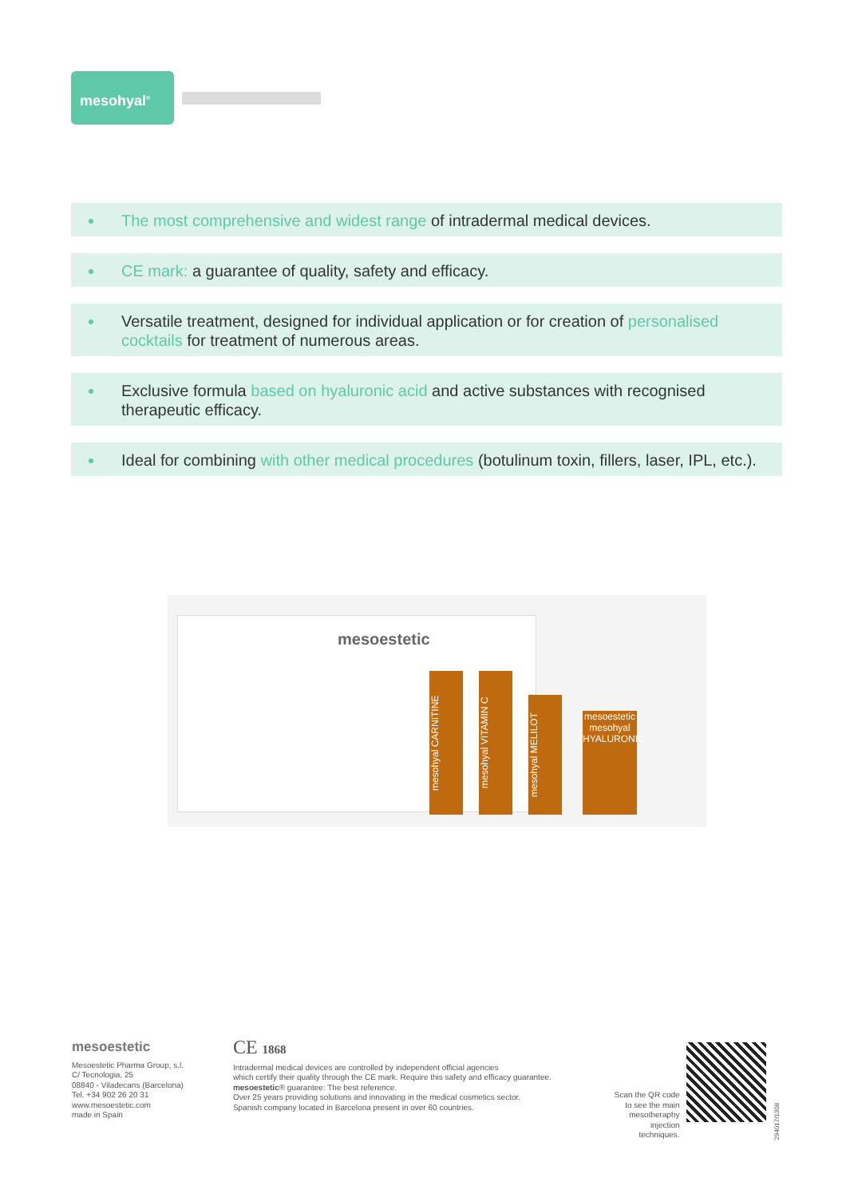mesohyal<sup>®</sup>
The most comprehensive and widest range of intradermal medical devices.
CE mark: a guarantee of quality, safety and efficacy.
Versatile treatment, designed for individual application or for creation of personalised cocktails for treatment of numerous areas.
Exclusive formula based on hyaluronic acid and active substances with recognised therapeutic efficacy.
Ideal for combining with other medical procedures (botulinum toxin, fillers, laser, IPL, etc.).
mesoestetic
mesohyal CARNITINE
mesohyal VITAMIN C
mesohyal MELILOT
mesoestetic mesohyal HYALURONIC
mesoestetic
Mesoestetic Pharma Group, s.l.
C/ Tecnologia, 25
08840 - Viladecans (Barcelona)
Tel. +34 902 26 20 31
www.mesoestetic.com
made in Spain
CE 1868
Intradermal medical devices are controlled by independent official agencies
which certify their quality through the CE mark. Require this safety and efficacy guarantee.
mesoestetic® guarantee: The best reference.
Over 25 years providing solutions and innovating in the medical cosmetics sector.
Spanish company located in Barcelona present in over 60 countries.
Scan the QR code to see the main mesotheraphy injection techniques.
294017/1308